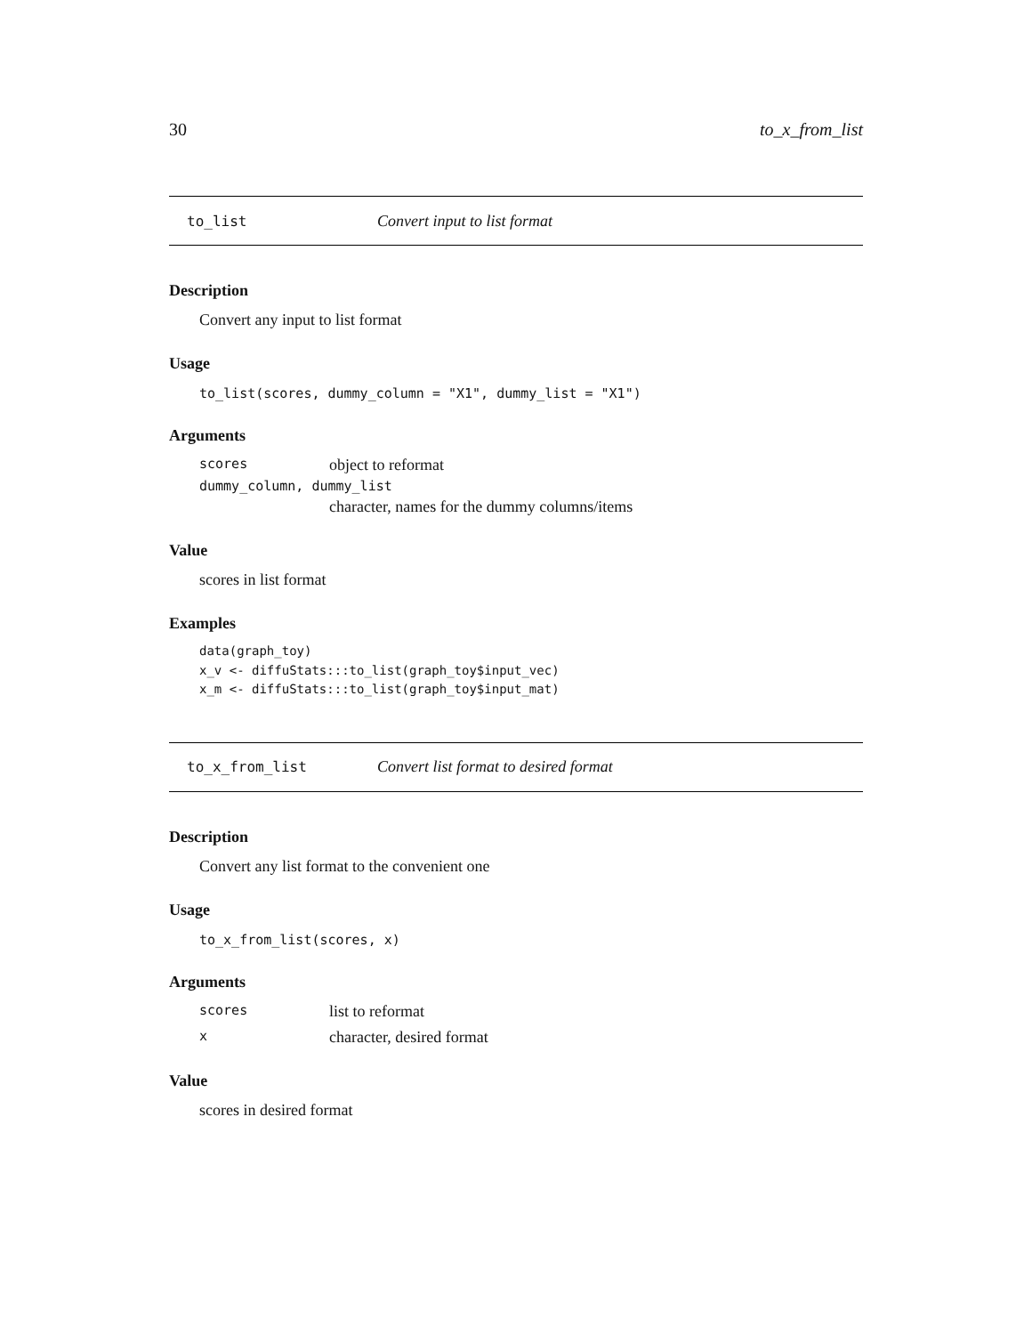30 to_x_from_list
to_list Convert input to list format
Description
Convert any input to list format
Usage
to_list(scores, dummy_column = "X1", dummy_list = "X1")
Arguments
scores object to reformat
dummy_column, dummy_list
character, names for the dummy columns/items
Value
scores in list format
Examples
data(graph_toy)
x_v <- diffuStats:::to_list(graph_toy$input_vec)
x_m <- diffuStats:::to_list(graph_toy$input_mat)
to_x_from_list Convert list format to desired format
Description
Convert any list format to the convenient one
Usage
to_x_from_list(scores, x)
Arguments
scores list to reformat
xcharacter, desired format
Value
scores in desired format